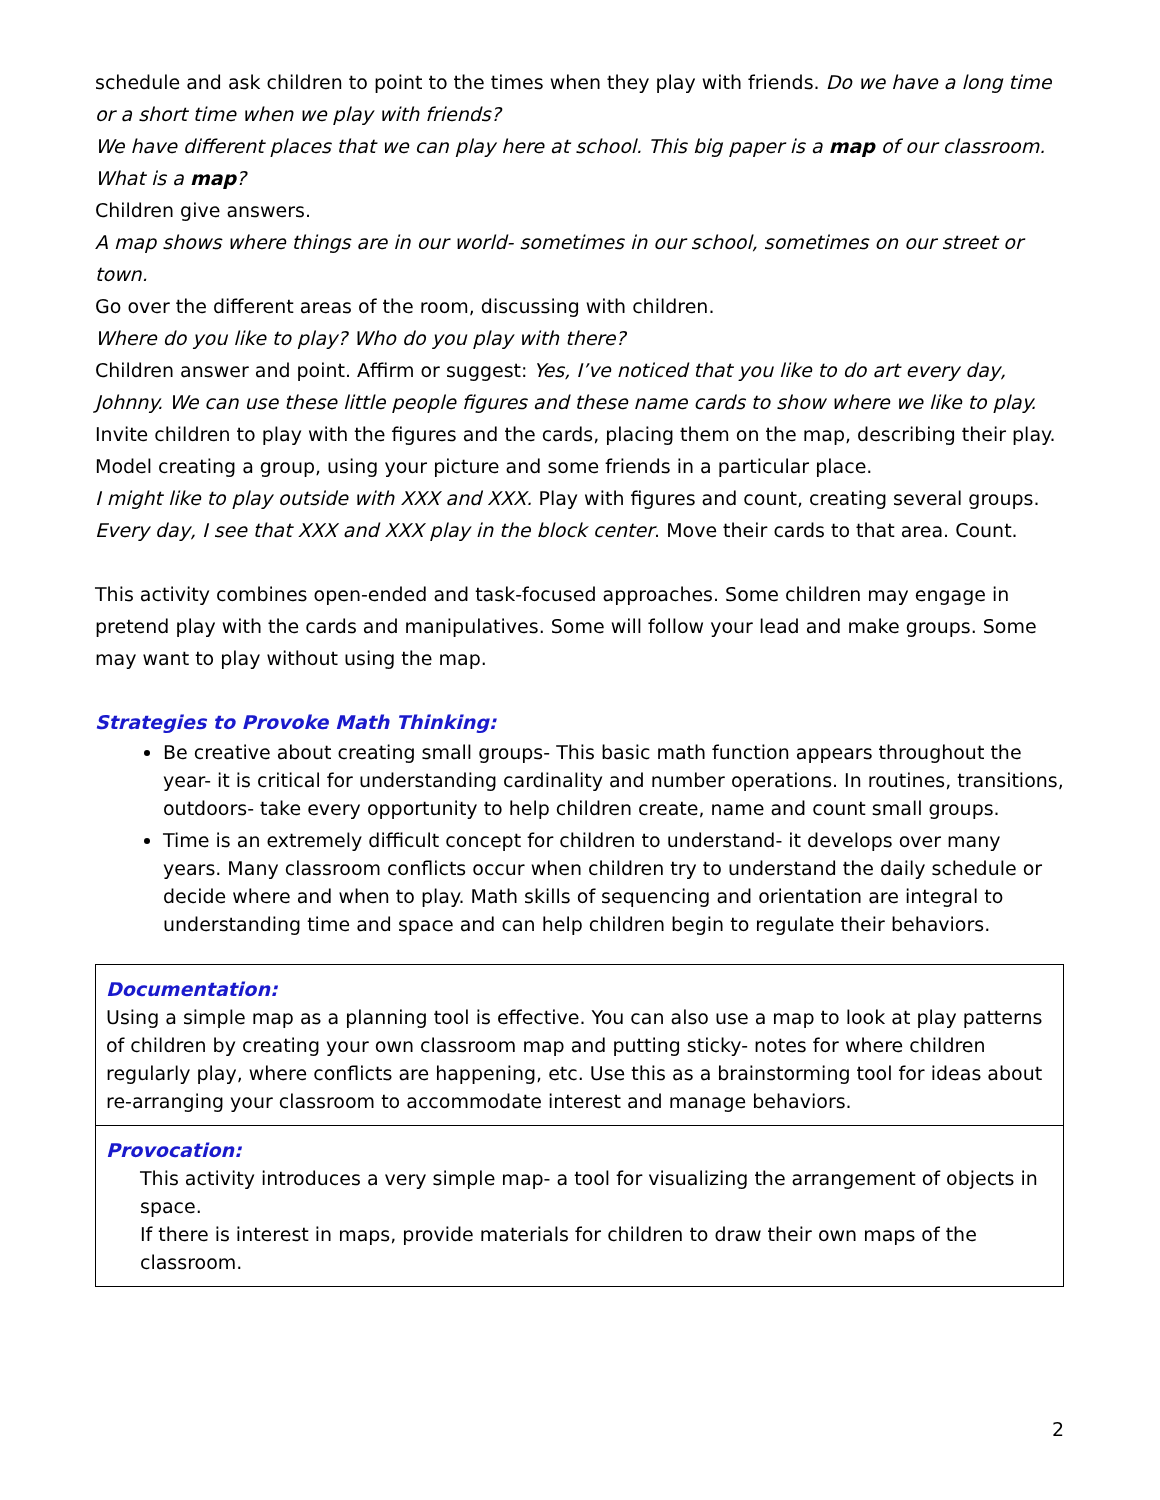schedule and ask children to point to the times when they play with friends. Do we have a long time or a short time when we play with friends?
We have different places that we can play here at school. This big paper is a map of our classroom. What is a map?
Children give answers.
A map shows where things are in our world- sometimes in our school, sometimes on our street or town.
Go over the different areas of the room, discussing with children.
Where do you like to play? Who do you play with there?
Children answer and point. Affirm or suggest: Yes, I’ve noticed that you like to do art every day, Johnny. We can use these little people figures and these name cards to show where we like to play.
Invite children to play with the figures and the cards, placing them on the map, describing their play.
Model creating a group, using your picture and some friends in a particular place.
I might like to play outside with XXX and XXX. Play with figures and count, creating several groups.
Every day, I see that XXX and XXX play in the block center. Move their cards to that area. Count.
This activity combines open-ended and task-focused approaches. Some children may engage in pretend play with the cards and manipulatives. Some will follow your lead and make groups. Some may want to play without using the map.
Strategies to Provoke Math Thinking:
Be creative about creating small groups- This basic math function appears throughout the year- it is critical for understanding cardinality and number operations. In routines, transitions, outdoors- take every opportunity to help children create, name and count small groups.
Time is an extremely difficult concept for children to understand- it develops over many years. Many classroom conflicts occur when children try to understand the daily schedule or decide where and when to play. Math skills of sequencing and orientation are integral to understanding time and space and can help children begin to regulate their behaviors.
| Documentation: Using a simple map as a planning tool is effective. You can also use a map to look at play patterns of children by creating your own classroom map and putting sticky- notes for where children regularly play, where conflicts are happening, etc. Use this as a brainstorming tool for ideas about re-arranging your classroom to accommodate interest and manage behaviors. |
| Provocation: This activity introduces a very simple map- a tool for visualizing the arrangement of objects in space. If there is interest in maps, provide materials for children to draw their own maps of the classroom. |
2